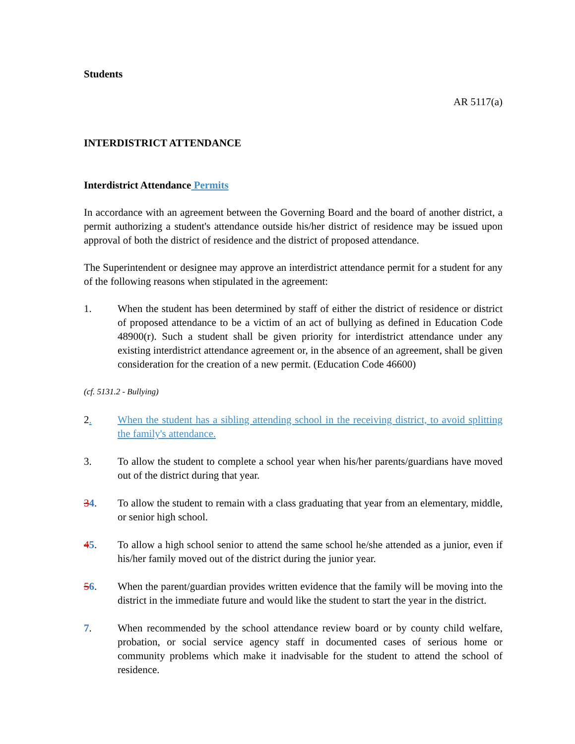Students
AR 5117(a)
INTERDISTRICT ATTENDANCE
Interdistrict Attendance Permits
In accordance with an agreement between the Governing Board and the board of another district, a permit authorizing a student's attendance outside his/her district of residence may be issued upon approval of both the district of residence and the district of proposed attendance.
The Superintendent or designee may approve an interdistrict attendance permit for a student for any of the following reasons when stipulated in the agreement:
1. When the student has been determined by staff of either the district of residence or district of proposed attendance to be a victim of an act of bullying as defined in Education Code 48900(r). Such a student shall be given priority for interdistrict attendance under any existing interdistrict attendance agreement or, in the absence of an agreement, shall be given consideration for the creation of a new permit. (Education Code 46600)
(cf. 5131.2 - Bullying)
2. When the student has a sibling attending school in the receiving district, to avoid splitting the family's attendance.
3. To allow the student to complete a school year when his/her parents/guardians have moved out of the district during that year.
34. To allow the student to remain with a class graduating that year from an elementary, middle, or senior high school.
45. To allow a high school senior to attend the same school he/she attended as a junior, even if his/her family moved out of the district during the junior year.
56. When the parent/guardian provides written evidence that the family will be moving into the district in the immediate future and would like the student to start the year in the district.
7. When recommended by the school attendance review board or by county child welfare, probation, or social service agency staff in documented cases of serious home or community problems which make it inadvisable for the student to attend the school of residence.